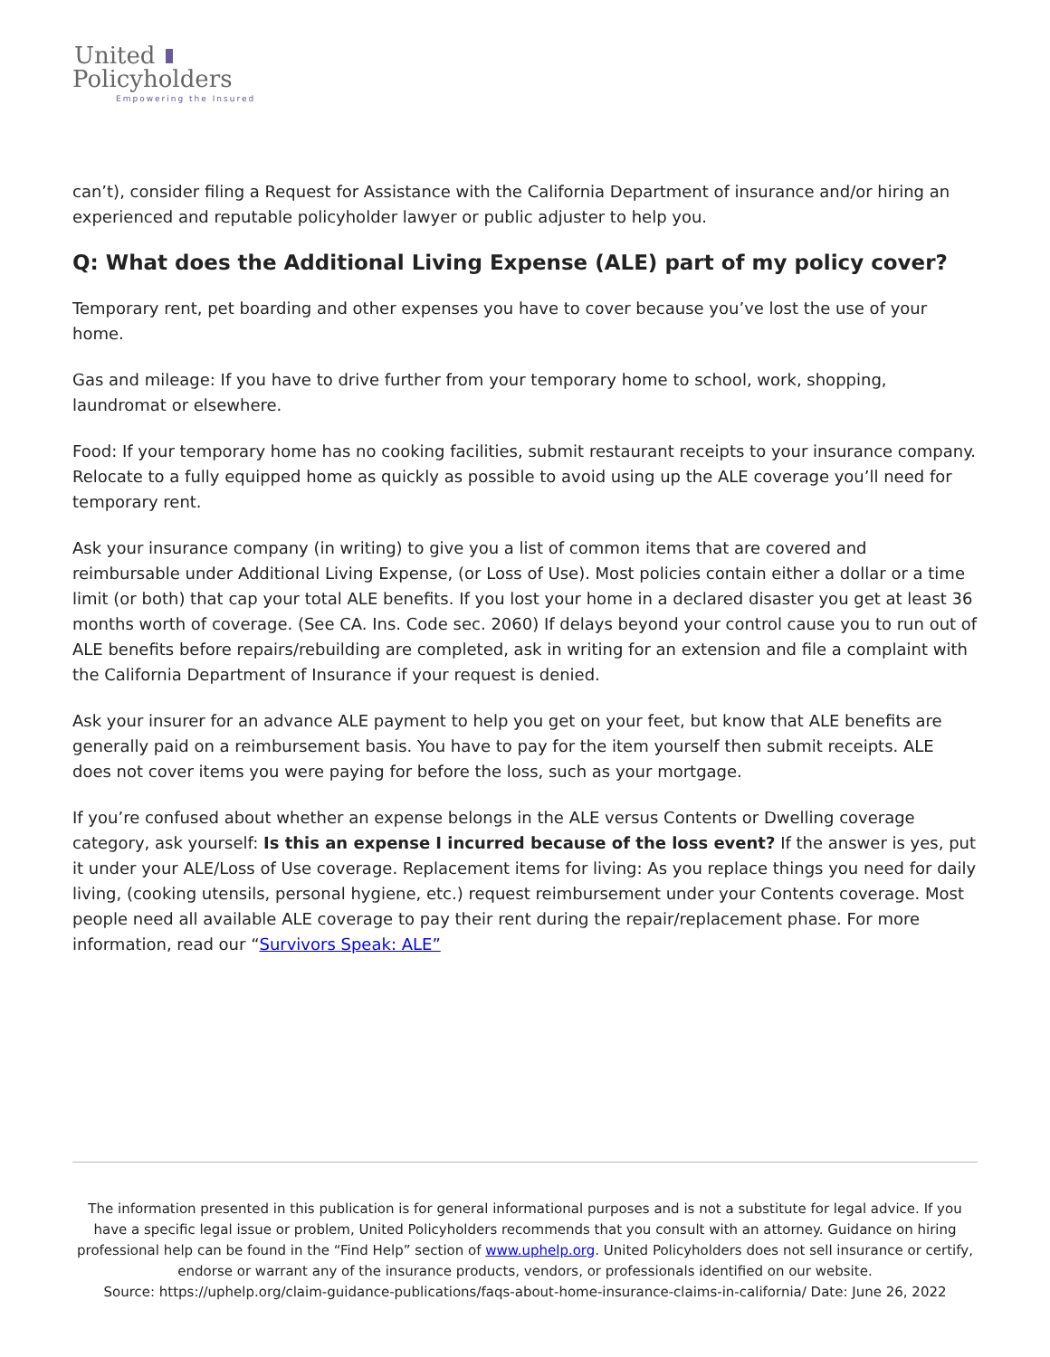United
Policyholders
Empowering the Insured
can’t), consider filing a Request for Assistance with the California Department of insurance and/or hiring an experienced and reputable policyholder lawyer or public adjuster to help you.
Q: What does the Additional Living Expense (ALE) part of my policy cover?
Temporary rent, pet boarding and other expenses you have to cover because you’ve lost the use of your home.
Gas and mileage: If you have to drive further from your temporary home to school, work, shopping, laundromat or elsewhere.
Food: If your temporary home has no cooking facilities, submit restaurant receipts to your insurance company. Relocate to a fully equipped home as quickly as possible to avoid using up the ALE coverage you’ll need for temporary rent.
Ask your insurance company (in writing) to give you a list of common items that are covered and reimbursable under Additional Living Expense, (or Loss of Use). Most policies contain either a dollar or a time limit (or both) that cap your total ALE benefits. If you lost your home in a declared disaster you get at least 36 months worth of coverage. (See CA. Ins. Code sec. 2060) If delays beyond your control cause you to run out of ALE benefits before repairs/rebuilding are completed, ask in writing for an extension and file a complaint with the California Department of Insurance if your request is denied.
Ask your insurer for an advance ALE payment to help you get on your feet, but know that ALE benefits are generally paid on a reimbursement basis. You have to pay for the item yourself then submit receipts. ALE does not cover items you were paying for before the loss, such as your mortgage.
If you’re confused about whether an expense belongs in the ALE versus Contents or Dwelling coverage category, ask yourself: Is this an expense I incurred because of the loss event? If the answer is yes, put it under your ALE/Loss of Use coverage. Replacement items for living: As you replace things you need for daily living, (cooking utensils, personal hygiene, etc.) request reimbursement under your Contents coverage. Most people need all available ALE coverage to pay their rent during the repair/replacement phase. For more information, read our “Survivors Speak: ALE”
The information presented in this publication is for general informational purposes and is not a substitute for legal advice. If you have a specific legal issue or problem, United Policyholders recommends that you consult with an attorney. Guidance on hiring professional help can be found in the “Find Help” section of www.uphelp.org. United Policyholders does not sell insurance or certify, endorse or warrant any of the insurance products, vendors, or professionals identified on our website.
Source: https://uphelp.org/claim-guidance-publications/faqs-about-home-insurance-claims-in-california/ Date: June 26, 2022